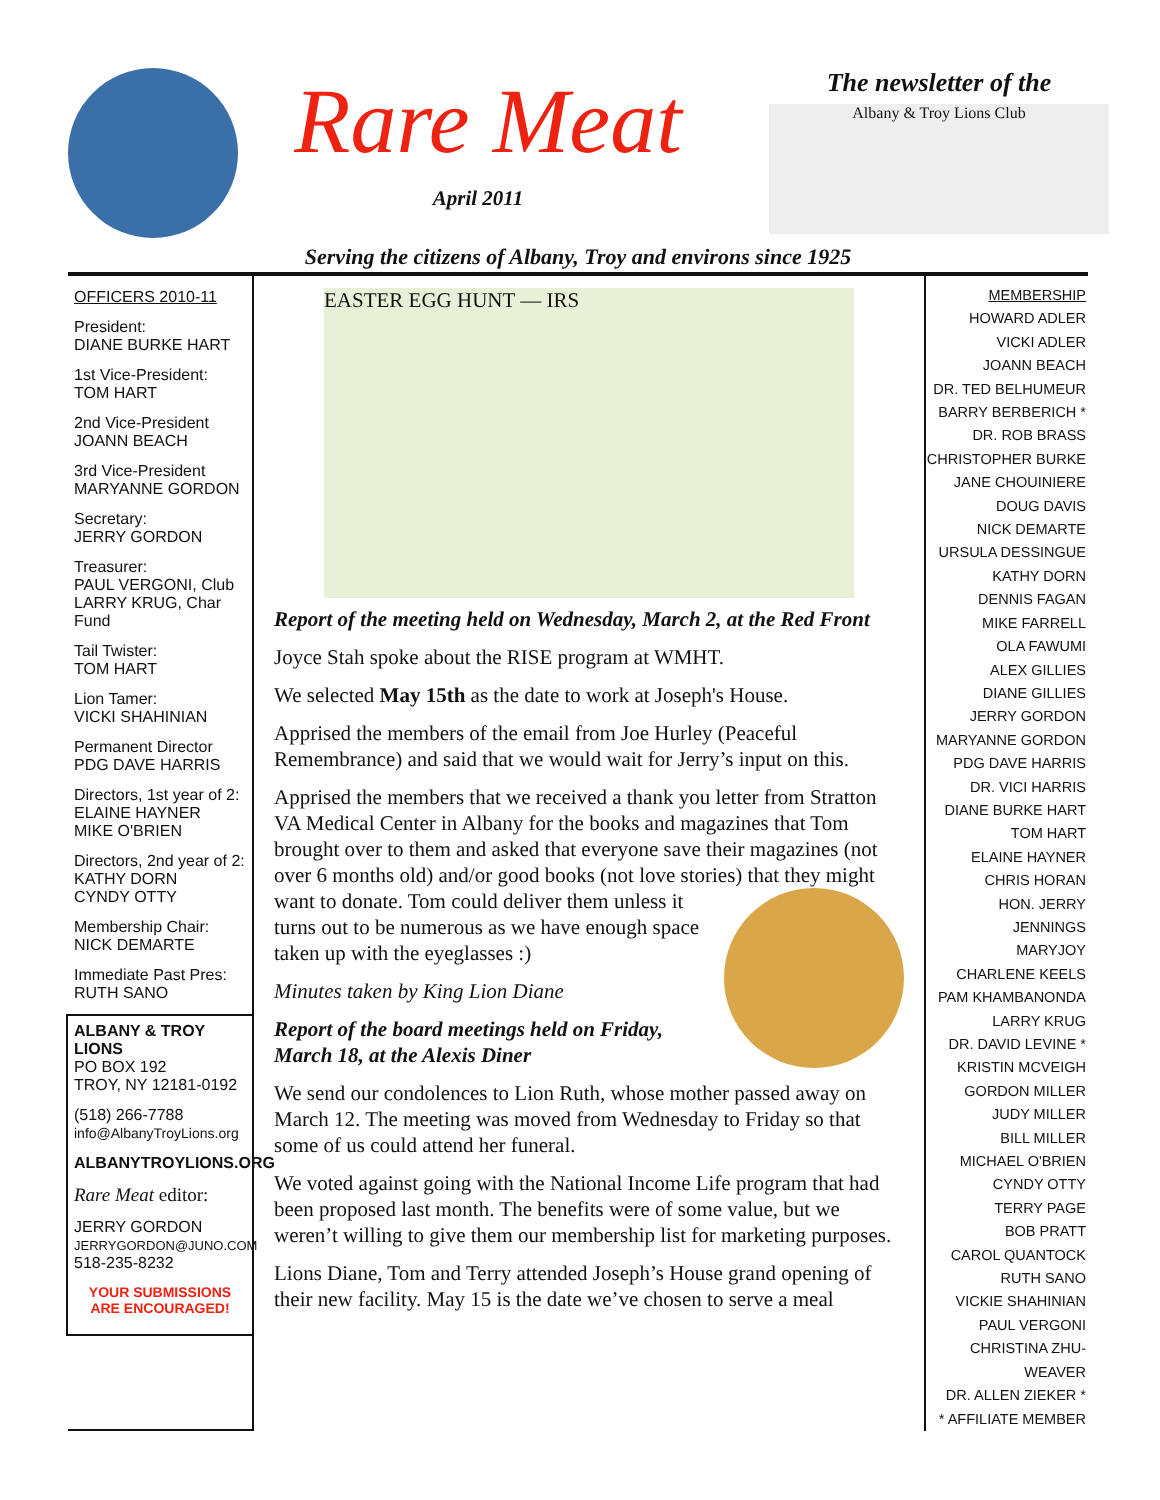Rare Meat
April 2011
The newsletter of the
Albany & Troy Lions Club
Serving the citizens of Albany, Troy and environs since 1925
OFFICERS 2010-11
President:
DIANE BURKE HART
1st Vice-President:
TOM HART
2nd Vice-President
JOANN BEACH
3rd Vice-President
MARYANNE GORDON
Secretary:
JERRY GORDON
Treasurer:
PAUL VERGONI, Club
LARRY KRUG, Char Fund
Tail Twister:
TOM HART
Lion Tamer:
VICKI SHAHINIAN
Permanent Director
PDG DAVE HARRIS
Directors, 1st year of 2:
ELAINE HAYNER
MIKE O'BRIEN
Directors, 2nd year of 2:
KATHY DORN
CYNDY OTTY
Membership Chair:
NICK DEMARTE
Immediate Past Pres:
RUTH SANO
ALBANY & TROY LIONS
PO BOX 192
TROY, NY 12181-0192
(518) 266-7788
info@AlbanyTroyLions.org
ALBANYTROYLIONS.ORG
Rare Meat editor:
JERRY GORDON
JERRYGORDON@JUNO.COM
518-235-8232
YOUR SUBMISSIONS
ARE ENCOURAGED!
EASTER EGG HUNT — IRS
Report of the meeting held on Wednesday, March 2, at the Red Front
Joyce Stah spoke about the RISE program at WMHT.
We selected May 15th as the date to work at Joseph's House.
Apprised the members of the email from Joe Hurley (Peaceful Remembrance) and said that we would wait for Jerry’s input on this.
Apprised the members that we received a thank you letter from Stratton VA Medical Center in Albany for the books and magazines that Tom brought over to them and asked that everyone save their magazines (not over 6 months old) and/or good books (not love stories) that they might want to donate. Tom could deliver them unless it turns out to be numerous as we have enough space taken up with the eyeglasses :)
Minutes taken by King Lion Diane
Report of the board meetings held on Friday, March 18, at the Alexis Diner
We send our condolences to Lion Ruth, whose mother passed away on March 12. The meeting was moved from Wednesday to Friday so that some of us could attend her funeral.
We voted against going with the National Income Life program that had been proposed last month. The benefits were of some value, but we weren’t willing to give them our membership list for marketing purposes.
Lions Diane, Tom and Terry attended Joseph’s House grand opening of their new facility. May 15 is the date we’ve chosen to serve a meal
MEMBERSHIP
HOWARD ADLER
VICKI ADLER
JOANN BEACH
DR. TED BELHUMEUR
BARRY BERBERICH *
DR. ROB BRASS
CHRISTOPHER BURKE
JANE CHOUINIERE
DOUG DAVIS
NICK DEMARTE
URSULA DESSINGUE
KATHY DORN
DENNIS FAGAN
MIKE FARRELL
OLA FAWUMI
ALEX GILLIES
DIANE GILLIES
JERRY GORDON
MARYANNE GORDON
PDG DAVE HARRIS
DR. VICI HARRIS
DIANE BURKE HART
TOM HART
ELAINE HAYNER
CHRIS HORAN
HON. JERRY JENNINGS
MARYJOY
CHARLENE KEELS
PAM KHAMBANONDA
LARRY KRUG
DR. DAVID LEVINE *
KRISTIN MCVEIGH
GORDON MILLER
JUDY MILLER
BILL MILLER
MICHAEL O'BRIEN
CYNDY OTTY
TERRY PAGE
BOB PRATT
CAROL QUANTOCK
RUTH SANO
VICKIE SHAHINIAN
PAUL VERGONI
CHRISTINA ZHU-WEAVER
DR. ALLEN ZIEKER *
* AFFILIATE MEMBER